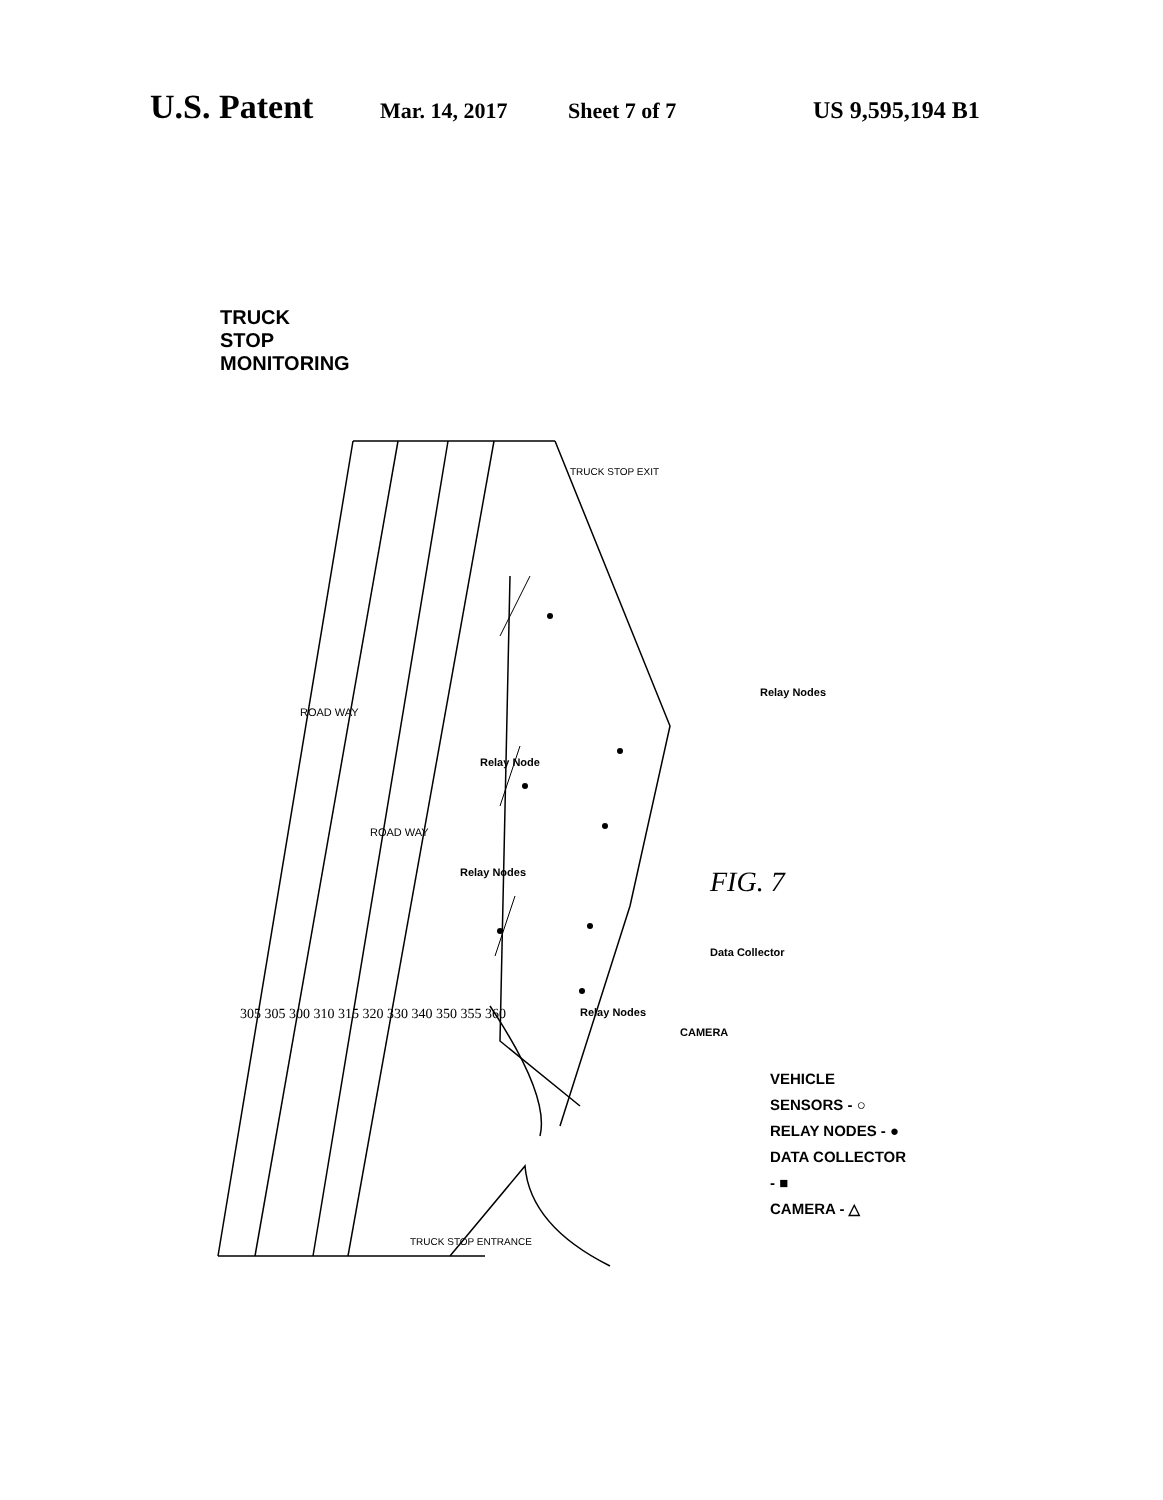U.S. Patent
Mar. 14, 2017 Sheet 7 of 7 US 9,595,194 B1
TRUCK STOP MONITORING
ROAD WAY
ROAD WAY
TRUCK STOP EXIT
TRUCK STOP ENTRANCE
Relay Node
Relay Nodes
Relay Nodes
Relay Nodes
Data Collector
CAMERA
305 305 300 310 315 320 330 340 350 355 360
FIG. 7
VEHICLE SENSORS - ○
RELAY NODES - ●
DATA COLLECTOR - ■
CAMERA - △